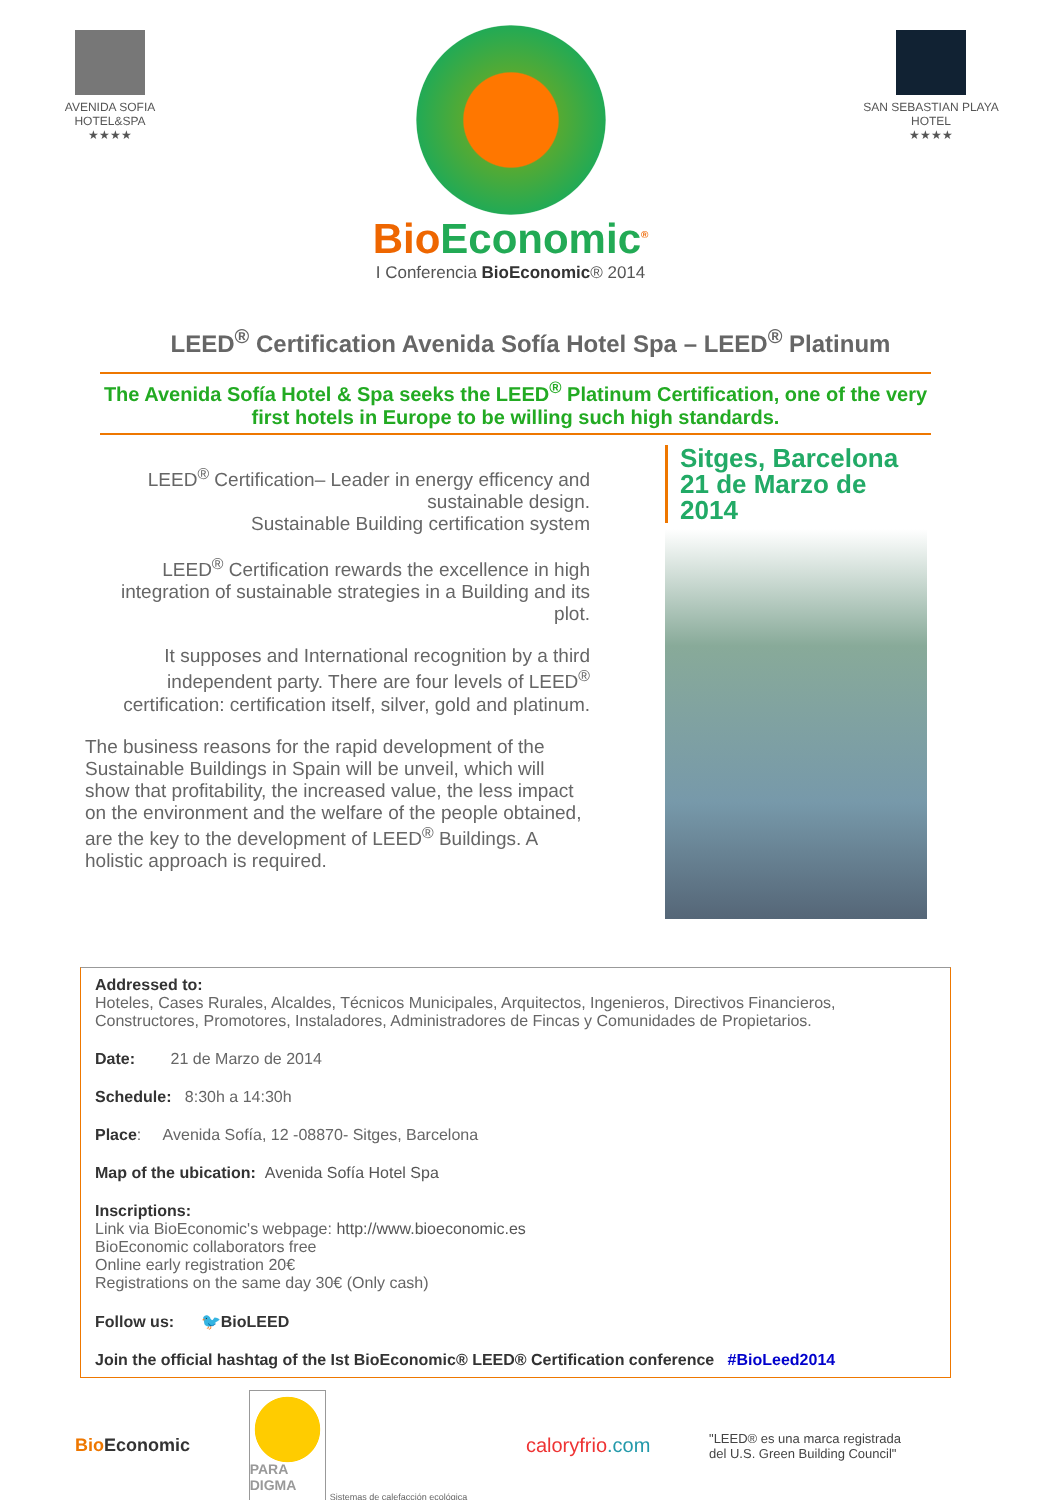AVENIDA SOFIA
HOTEL&SPA
★★★★
BioEconomic<sup>®</sup>
I Conferencia BioEconomic® 2014
SAN SEBASTIAN PLAYA
HOTEL
★★★★
LEED<sup>®</sup> Certification Avenida Sofía Hotel Spa – LEED<sup>®</sup> Platinum
The Avenida Sofía Hotel & Spa seeks the LEED<sup>®</sup> Platinum Certification, one of the very first hotels in Europe to be willing such high standards.
LEED<sup>®</sup> Certification– Leader in energy efficency and sustainable design.
Sustainable Building certification system
LEED<sup>®</sup> Certification rewards the excellence in high integration of sustainable strategies in a Building and its plot.
It supposes and International recognition by a third independent party. There are four levels of LEED<sup>®</sup> certification: certification itself, silver, gold and platinum.
The business reasons for the rapid development of the Sustainable Buildings in Spain will be unveil, which will show that profitability, the increased value, the less impact on the environment and the welfare of the people obtained, are the key to the development of LEED<sup>®</sup> Buildings. A holistic approach is required.
Sitges, Barcelona
21 de Marzo de 2014
Addressed to:
Hoteles, Cases Rurales, Alcaldes, Técnicos Municipales, Arquitectos, Ingenieros, Directivos Financieros, Constructores, Promotores, Instaladores, Administradores de Fincas y Comunidades de Propietarios.
Date: 21 de Marzo de 2014
Schedule: 8:30h a 14:30h
Place: Avenida Sofía, 12 -08870- Sitges, Barcelona
Map of the ubication: Avenida Sofía Hotel Spa
Inscriptions:
Link via BioEconomic's webpage: http://www.bioeconomic.es
BioEconomic collaborators free
Online early registration 20€
Registrations on the same day 30€ (Only cash)
Follow us: 🐦BioLEED
Join the official hashtag of the Ist BioEconomic® LEED® Certification conference #BioLeed2014
Bio Economic
PARA DIGMA
Sistemas de calefacción ecológica
caloryfrio.com
"LEED® es una marca registrada
del U.S. Green Building Council"